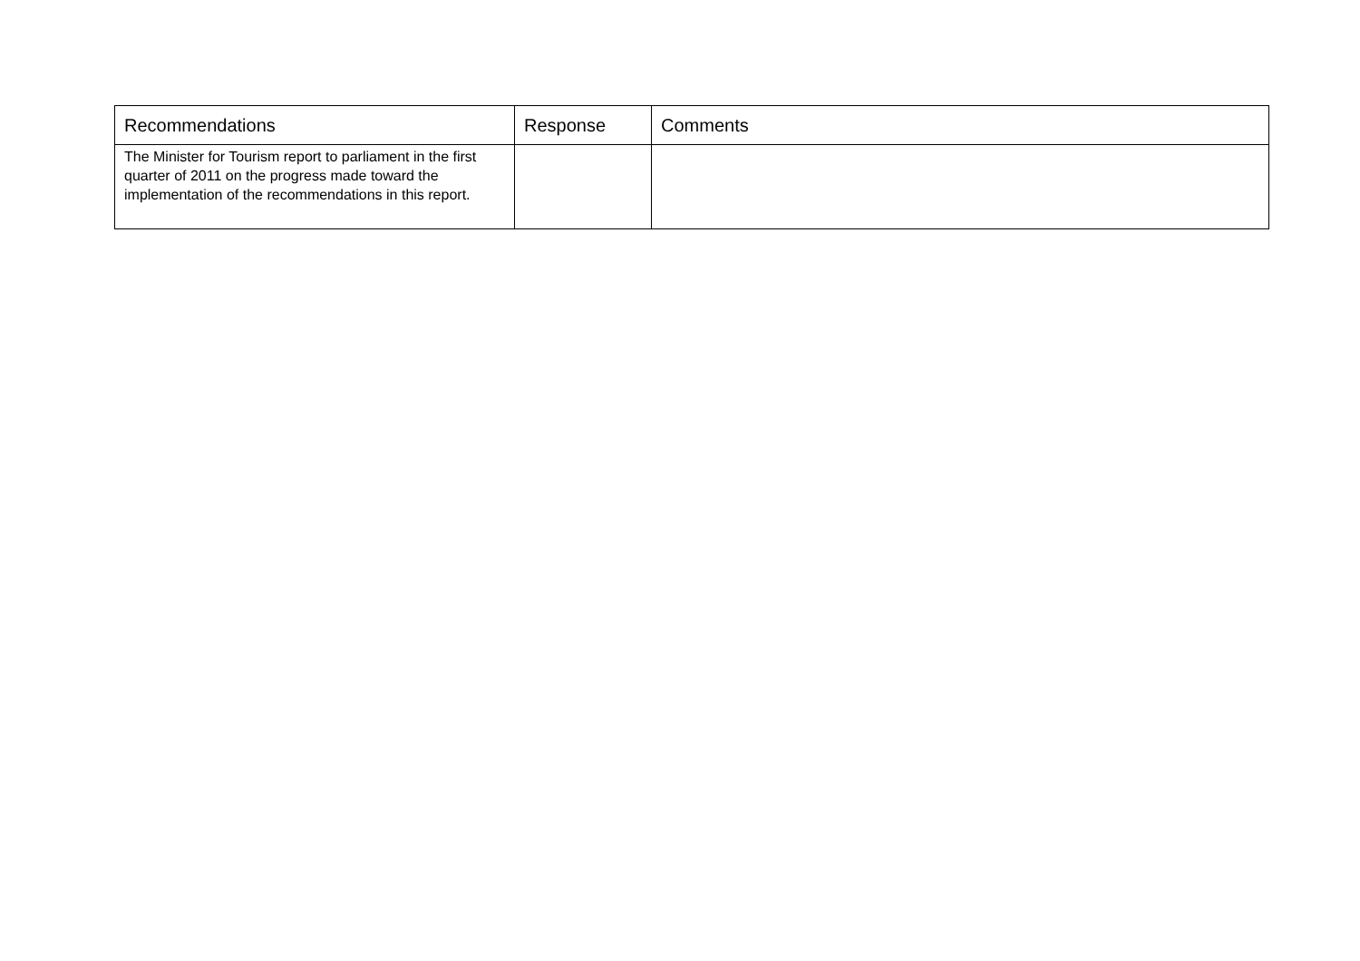| Recommendations | Response | Comments |
| --- | --- | --- |
| The Minister for Tourism report to parliament in the first quarter of 2011 on the progress made toward the implementation of the recommendations in this report. | | |